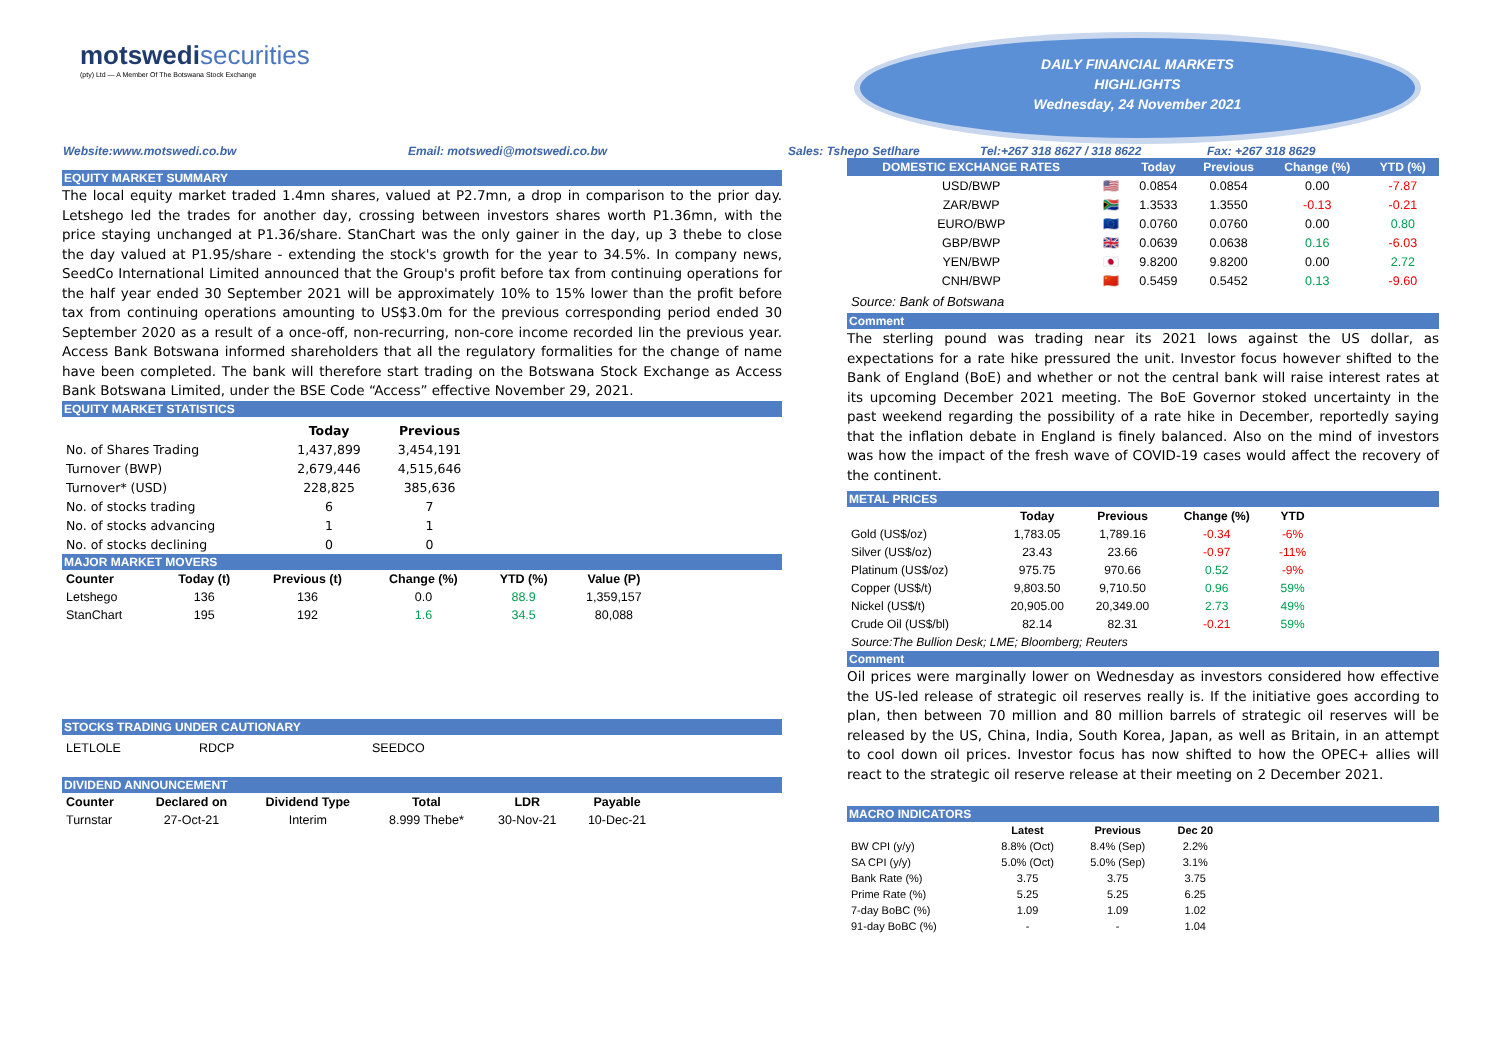motswedisecurities
(pty) Ltd — A Member Of The Botswana Stock Exchange
DAILY FINANCIAL MARKETS
HIGHLIGHTS
Wednesday, 24 November 2021
Website:www.motswedi.co.bw Email: motswedi@motswedi.co.bw Sales: Tshepo Setlhare Tel:+267 318 8627 / 318 8622 Fax: +267 318 8629
EQUITY MARKET SUMMARY
The local equity market traded 1.4mn shares, valued at P2.7mn, a drop in comparison to the prior day. Letshego led the trades for another day, crossing between investors shares worth P1.36mn, with the price staying unchanged at P1.36/share. StanChart was the only gainer in the day, up 3 thebe to close the day valued at P1.95/share - extending the stock's growth for the year to 34.5%. In company news, SeedCo International Limited announced that the Group's profit before tax from continuing operations for the half year ended 30 September 2021 will be approximately 10% to 15% lower than the profit before tax from continuing operations amounting to US$3.0m for the previous corresponding period ended 30 September 2020 as a result of a once-off, non-recurring, non-core income recorded lin the previous year. Access Bank Botswana informed shareholders that all the regulatory formalities for the change of name have been completed. The bank will therefore start trading on the Botswana Stock Exchange as Access Bank Botswana Limited, under the BSE Code “Access” effective November 29, 2021.
EQUITY MARKET STATISTICS
| | Today | Previous |
| --- | --- | --- |
| No. of Shares Trading | 1,437,899 | 3,454,191 |
| Turnover (BWP) | 2,679,446 | 4,515,646 |
| Turnover* (USD) | 228,825 | 385,636 |
| No. of stocks trading | 6 | 7 |
| No. of stocks advancing | 1 | 1 |
| No. of stocks declining | 0 | 0 |
MAJOR MARKET MOVERS
| Counter | Today (t) | Previous (t) | Change (%) | YTD (%) | Value (P) |
| --- | --- | --- | --- | --- | --- |
| Letshego | 136 | 136 | 0.0 | 88.9 | 1,359,157 |
| StanChart | 195 | 192 | 1.6 | 34.5 | 80,088 |
STOCKS TRADING UNDER CAUTIONARY
| LETLOLE | RDCP | SEEDCO |
DIVIDEND ANNOUNCEMENT
| Counter | Declared on | Dividend Type | Total | LDR | Payable |
| --- | --- | --- | --- | --- | --- |
| Turnstar | 27-Oct-21 | Interim | 8.999 Thebe* | 30-Nov-21 | 10-Dec-21 |
| DOMESTIC EXCHANGE RATES | | Today | Previous | Change (%) | YTD (%) |
| --- | --- | --- | --- | --- | --- |
| USD/BWP | 🇺🇸 | 0.0854 | 0.0854 | 0.00 | -7.87 |
| ZAR/BWP | 🇿🇦 | 1.3533 | 1.3550 | -0.13 | -0.21 |
| EURO/BWP | 🇪🇺 | 0.0760 | 0.0760 | 0.00 | 0.80 |
| GBP/BWP | 🇬🇧 | 0.0639 | 0.0638 | 0.16 | -6.03 |
| YEN/BWP | 🇯🇵 | 9.8200 | 9.8200 | 0.00 | 2.72 |
| CNH/BWP | 🇨🇳 | 0.5459 | 0.5452 | 0.13 | -9.60 |
Source: Bank of Botswana
Comment
The sterling pound was trading near its 2021 lows against the US dollar, as expectations for a rate hike pressured the unit. Investor focus however shifted to the Bank of England (BoE) and whether or not the central bank will raise interest rates at its upcoming December 2021 meeting. The BoE Governor stoked uncertainty in the past weekend regarding the possibility of a rate hike in December, reportedly saying that the inflation debate in England is finely balanced. Also on the mind of investors was how the impact of the fresh wave of COVID-19 cases would affect the recovery of the continent.
METAL PRICES
| | Today | Previous | Change (%) | YTD |
| --- | --- | --- | --- | --- |
| Gold (US$/oz) | 1,783.05 | 1,789.16 | -0.34 | -6% |
| Silver (US$/oz) | 23.43 | 23.66 | -0.97 | -11% |
| Platinum (US$/oz) | 975.75 | 970.66 | 0.52 | -9% |
| Copper (US$/t) | 9,803.50 | 9,710.50 | 0.96 | 59% |
| Nickel (US$/t) | 20,905.00 | 20,349.00 | 2.73 | 49% |
| Crude Oil (US$/bl) | 82.14 | 82.31 | -0.21 | 59% |
Source:The Bullion Desk; LME; Bloomberg; Reuters
Comment
Oil prices were marginally lower on Wednesday as investors considered how effective the US-led release of strategic oil reserves really is. If the initiative goes according to plan, then between 70 million and 80 million barrels of strategic oil reserves will be released by the US, China, India, South Korea, Japan, as well as Britain, in an attempt to cool down oil prices. Investor focus has now shifted to how the OPEC+ allies will react to the strategic oil reserve release at their meeting on 2 December 2021.
MACRO INDICATORS
| | Latest | Previous | Dec 20 |
| --- | --- | --- | --- |
| BW CPI (y/y) | 8.8% (Oct) | 8.4% (Sep) | 2.2% |
| SA CPI (y/y) | 5.0% (Oct) | 5.0% (Sep) | 3.1% |
| Bank Rate (%) | 3.75 | 3.75 | 3.75 |
| Prime Rate (%) | 5.25 | 5.25 | 6.25 |
| 7-day BoBC (%) | 1.09 | 1.09 | 1.02 |
| 91-day BoBC (%) | - | - | 1.04 |